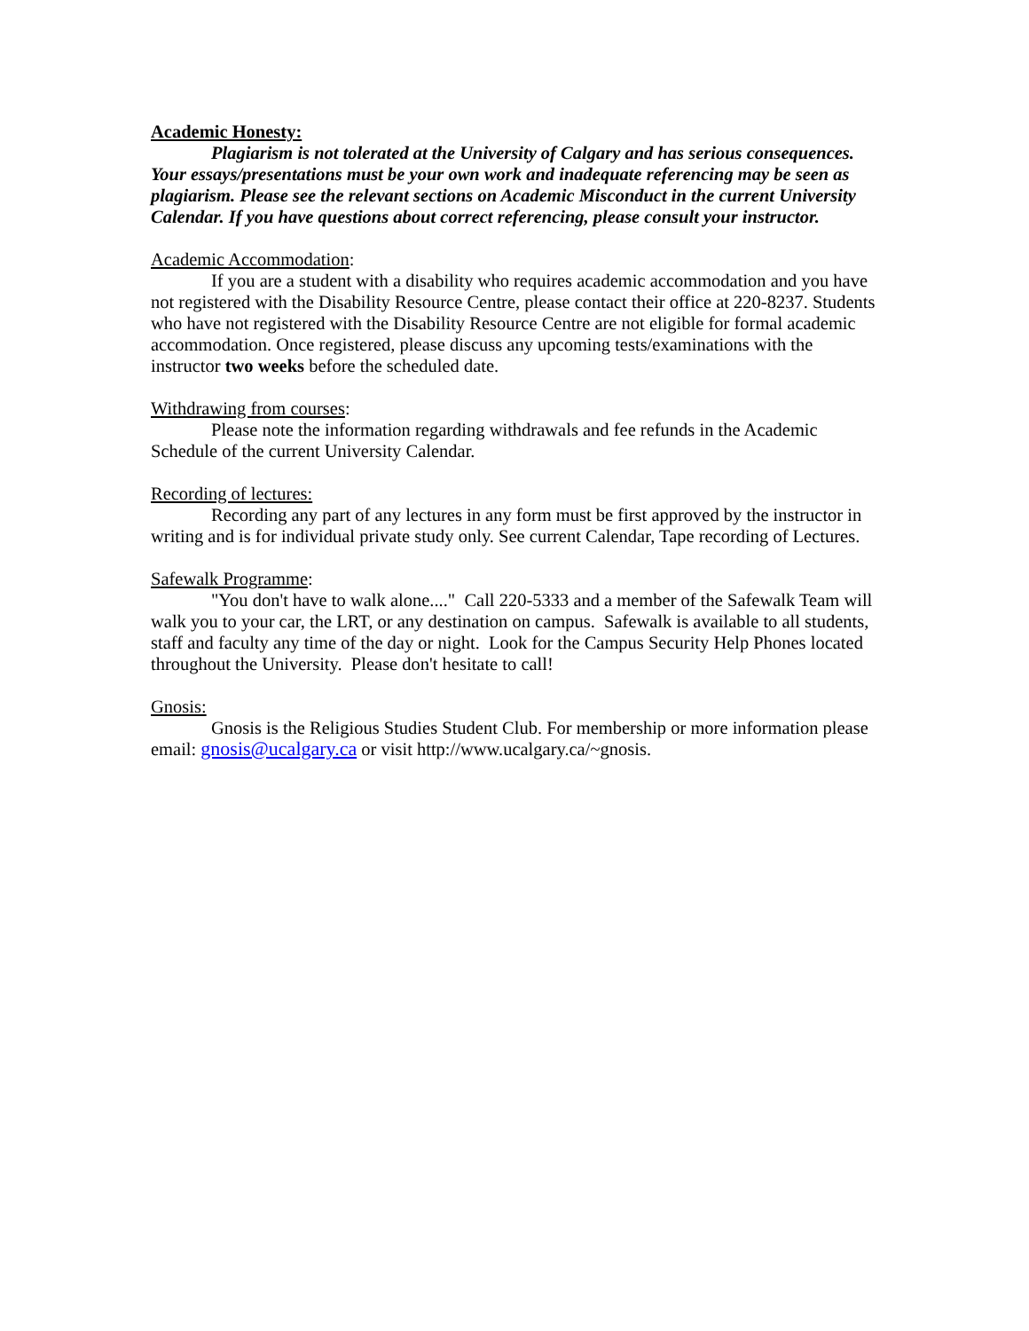Academic Honesty:
Plagiarism is not tolerated at the University of Calgary and has serious consequences. Your essays/presentations must be your own work and inadequate referencing may be seen as plagiarism. Please see the relevant sections on Academic Misconduct in the current University Calendar. If you have questions about correct referencing, please consult your instructor.
Academic Accommodation:
If you are a student with a disability who requires academic accommodation and you have not registered with the Disability Resource Centre, please contact their office at 220-8237. Students who have not registered with the Disability Resource Centre are not eligible for formal academic accommodation. Once registered, please discuss any upcoming tests/examinations with the instructor two weeks before the scheduled date.
Withdrawing from courses:
Please note the information regarding withdrawals and fee refunds in the Academic Schedule of the current University Calendar.
Recording of lectures:
Recording any part of any lectures in any form must be first approved by the instructor in writing and is for individual private study only. See current Calendar, Tape recording of Lectures.
Safewalk Programme:
"You don't have to walk alone...." Call 220-5333 and a member of the Safewalk Team will walk you to your car, the LRT, or any destination on campus. Safewalk is available to all students, staff and faculty any time of the day or night. Look for the Campus Security Help Phones located throughout the University. Please don't hesitate to call!
Gnosis:
Gnosis is the Religious Studies Student Club. For membership or more information please email: gnosis@ucalgary.ca or visit http://www.ucalgary.ca/~gnosis.